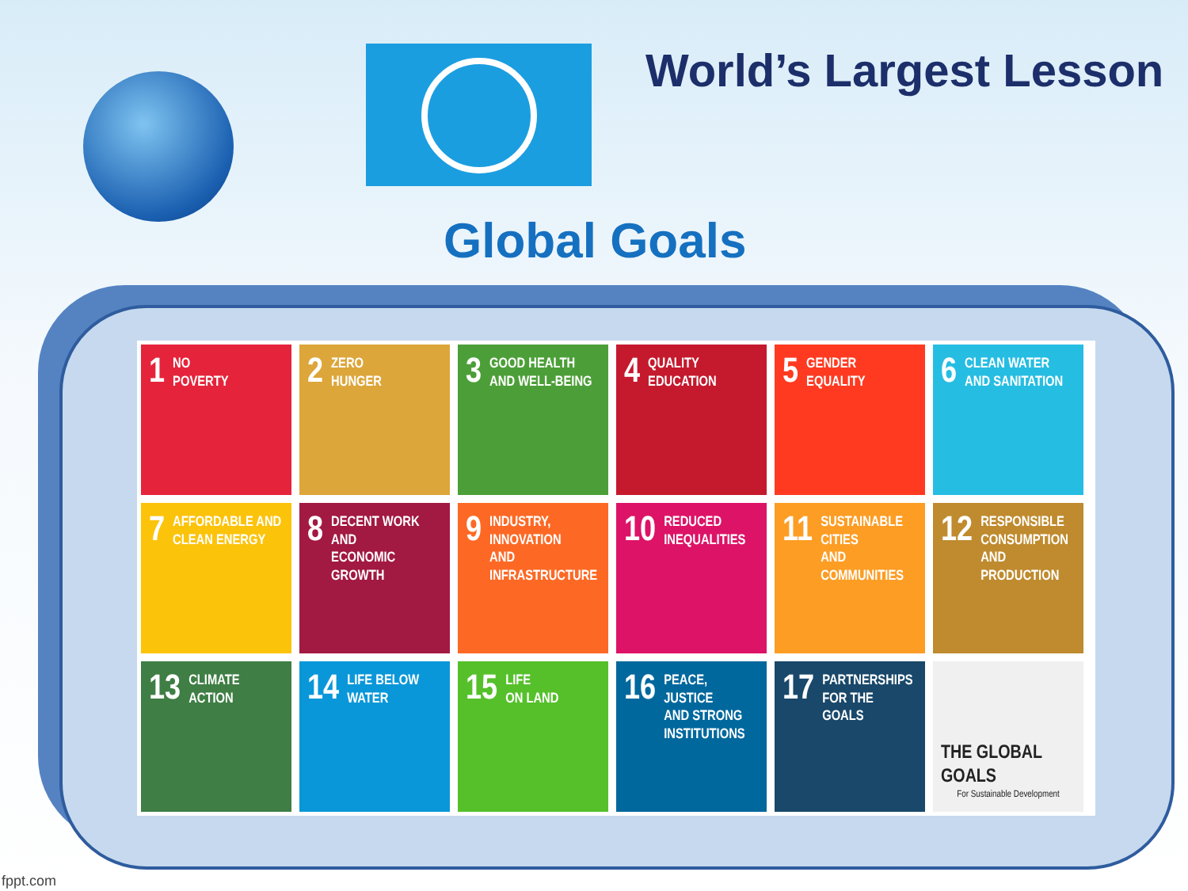World’s Largest Lesson
Global Goals
1 NO
POVERTY
2 ZERO
HUNGER
3 GOOD HEALTH
AND WELL-BEING
4 QUALITY
EDUCATION
5 GENDER
EQUALITY
6 CLEAN WATER
AND SANITATION
7 AFFORDABLE AND
CLEAN ENERGY
8 DECENT WORK AND
ECONOMIC GROWTH
9 INDUSTRY, INNOVATION
AND INFRASTRUCTURE
10 REDUCED
INEQUALITIES
11 SUSTAINABLE CITIES
AND COMMUNITIES
12 RESPONSIBLE
CONSUMPTION
AND PRODUCTION
13 CLIMATE
ACTION
14 LIFE BELOW
WATER
15 LIFE
ON LAND
16 PEACE, JUSTICE
AND STRONG
INSTITUTIONS
17 PARTNERSHIPS
FOR THE GOALS
THE GLOBAL GOALS
For Sustainable Development
fppt.com